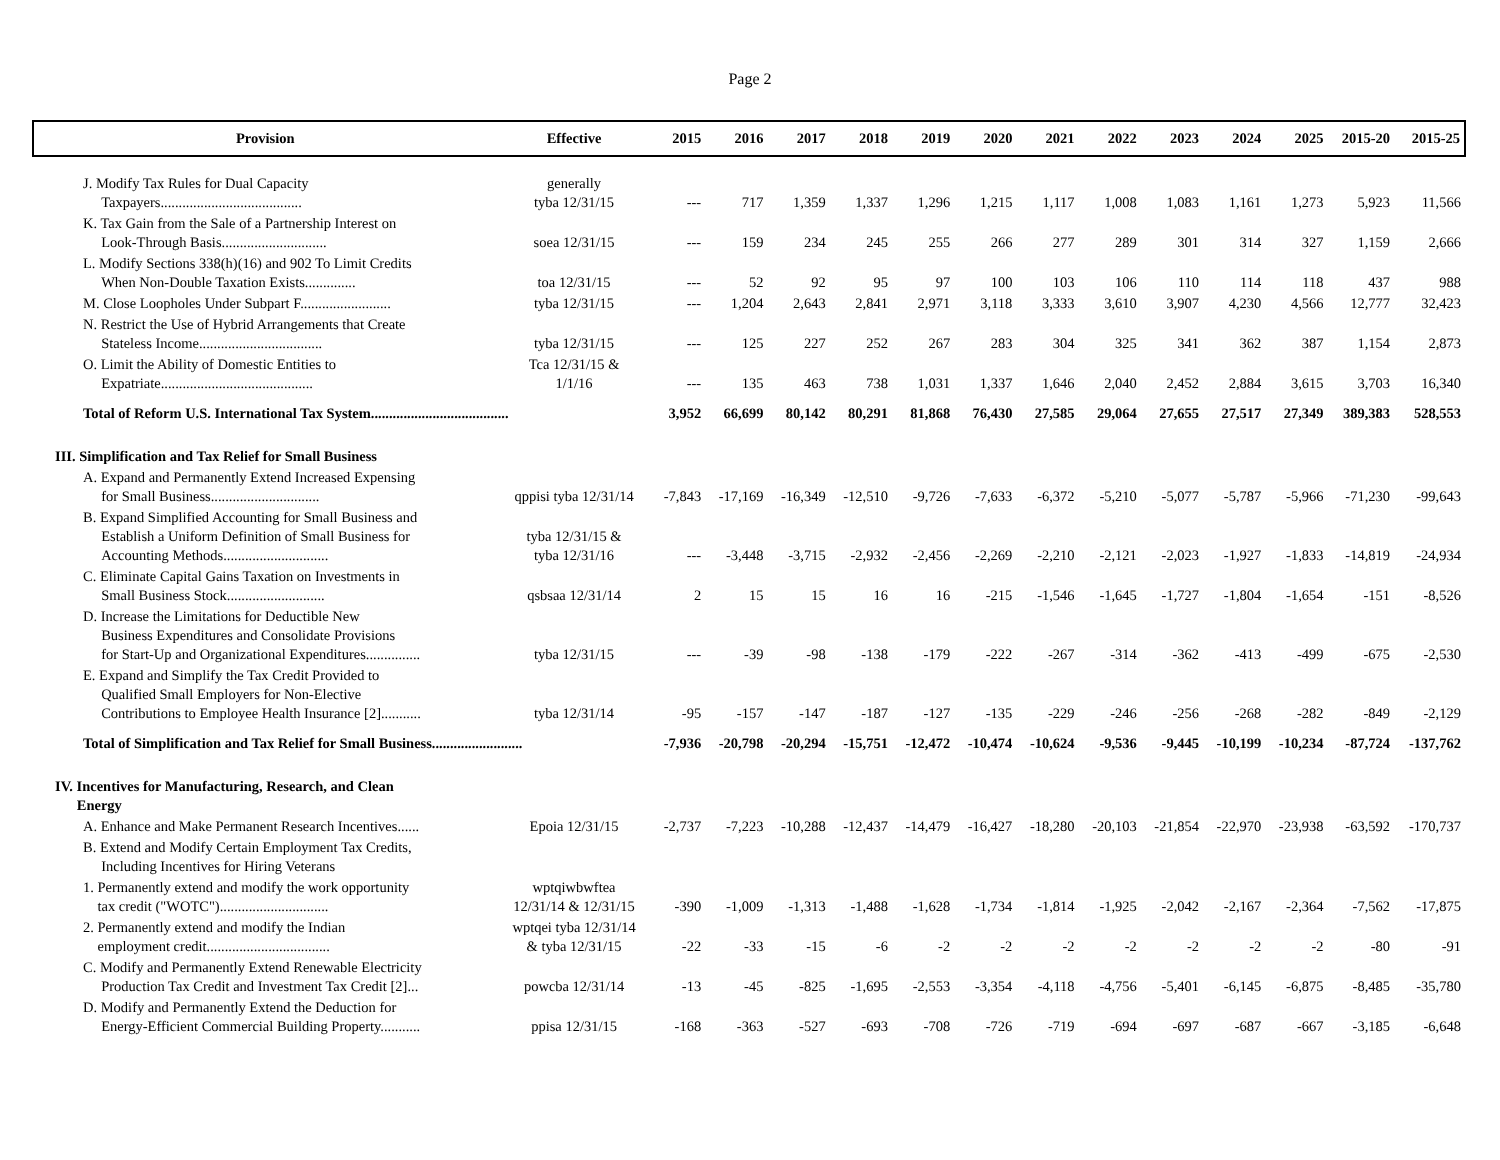Page 2
| Provision | Effective | 2015 | 2016 | 2017 | 2018 | 2019 | 2020 | 2021 | 2022 | 2023 | 2024 | 2025 | 2015-20 | 2015-25 |
| --- | --- | --- | --- | --- | --- | --- | --- | --- | --- | --- | --- | --- | --- | --- |
| J. Modify Tax Rules for Dual Capacity Taxpayers....................................... | generally tyba 12/31/15 | --- | 717 | 1,359 | 1,337 | 1,296 | 1,215 | 1,117 | 1,008 | 1,083 | 1,161 | 1,273 | 5,923 | 11,566 |
| K. Tax Gain from the Sale of a Partnership Interest on Look-Through Basis............................. | soea 12/31/15 | --- | 159 | 234 | 245 | 255 | 266 | 277 | 289 | 301 | 314 | 327 | 1,159 | 2,666 |
| L. Modify Sections 338(h)(16) and 902 To Limit Credits When Non-Double Taxation Exists.............. | toa 12/31/15 | --- | 52 | 92 | 95 | 97 | 100 | 103 | 106 | 110 | 114 | 118 | 437 | 988 |
| M. Close Loopholes Under Subpart F......................... | tyba 12/31/15 | --- | 1,204 | 2,643 | 2,841 | 2,971 | 3,118 | 3,333 | 3,610 | 3,907 | 4,230 | 4,566 | 12,777 | 32,423 |
| N. Restrict the Use of Hybrid Arrangements that Create Stateless Income.................................. | tyba 12/31/15 | --- | 125 | 227 | 252 | 267 | 283 | 304 | 325 | 341 | 362 | 387 | 1,154 | 2,873 |
| O. Limit the Ability of Domestic Entities to Expatriate.......................................... | Tca 12/31/15 & 1/1/16 | --- | 135 | 463 | 738 | 1,031 | 1,337 | 1,646 | 2,040 | 2,452 | 2,884 | 3,615 | 3,703 | 16,340 |
| Total of Reform U.S. International Tax System...................................... | | 3,952 | 66,699 | 80,142 | 80,291 | 81,868 | 76,430 | 27,585 | 29,064 | 27,655 | 27,517 | 27,349 | 389,383 | 528,553 |
| III. Simplification and Tax Relief for Small Business | | | | | | | | | | | | | | |
| A. Expand and Permanently Extend Increased Expensing for Small Business.............................. | qppisi tyba 12/31/14 | -7,843 | -17,169 | -16,349 | -12,510 | -9,726 | -7,633 | -6,372 | -5,210 | -5,077 | -5,787 | -5,966 | -71,230 | -99,643 |
| B. Expand Simplified Accounting for Small Business and Establish a Uniform Definition of Small Business for Accounting Methods............................. | tyba 12/31/15 & tyba 12/31/16 | --- | -3,448 | -3,715 | -2,932 | -2,456 | -2,269 | -2,210 | -2,121 | -2,023 | -1,927 | -1,833 | -14,819 | -24,934 |
| C. Eliminate Capital Gains Taxation on Investments in Small Business Stock........................... | qsbsaa 12/31/14 | 2 | 15 | 15 | 16 | 16 | -215 | -1,546 | -1,645 | -1,727 | -1,804 | -1,654 | -151 | -8,526 |
| D. Increase the Limitations for Deductible New Business Expenditures and Consolidate Provisions for Start-Up and Organizational Expenditures............... | tyba 12/31/15 | --- | -39 | -98 | -138 | -179 | -222 | -267 | -314 | -362 | -413 | -499 | -675 | -2,530 |
| E. Expand and Simplify the Tax Credit Provided to Qualified Small Employers for Non-Elective Contributions to Employee Health Insurance [2]........... | tyba 12/31/14 | -95 | -157 | -147 | -187 | -127 | -135 | -229 | -246 | -256 | -268 | -282 | -849 | -2,129 |
| Total of Simplification and Tax Relief for Small Business......................... | | -7,936 | -20,798 | -20,294 | -15,751 | -12,472 | -10,474 | -10,624 | -9,536 | -9,445 | -10,199 | -10,234 | -87,724 | -137,762 |
| IV. Incentives for Manufacturing, Research, and Clean Energy | | | | | | | | | | | | | | |
| A. Enhance and Make Permanent Research Incentives...... | Epoia 12/31/15 | -2,737 | -7,223 | -10,288 | -12,437 | -14,479 | -16,427 | -18,280 | -20,103 | -21,854 | -22,970 | -23,938 | -63,592 | -170,737 |
| B. Extend and Modify Certain Employment Tax Credits, Including Incentives for Hiring Veterans | | | | | | | | | | | | | | |
| 1. Permanently extend and modify the work opportunity tax credit ("WOTC").............................. | wptqiwbwftea 12/31/14 & 12/31/15 | -390 | -1,009 | -1,313 | -1,488 | -1,628 | -1,734 | -1,814 | -1,925 | -2,042 | -2,167 | -2,364 | -7,562 | -17,875 |
| 2. Permanently extend and modify the Indian employment credit.................................. | wptqei tyba 12/31/14 & tyba 12/31/15 | -22 | -33 | -15 | -6 | -2 | -2 | -2 | -2 | -2 | -2 | -2 | -80 | -91 |
| C. Modify and Permanently Extend Renewable Electricity Production Tax Credit and Investment Tax Credit [2]... | powcba 12/31/14 | -13 | -45 | -825 | -1,695 | -2,553 | -3,354 | -4,118 | -4,756 | -5,401 | -6,145 | -6,875 | -8,485 | -35,780 |
| D. Modify and Permanently Extend the Deduction for Energy-Efficient Commercial Building Property........... | ppisa 12/31/15 | -168 | -363 | -527 | -693 | -708 | -726 | -719 | -694 | -697 | -687 | -667 | -3,185 | -6,648 |